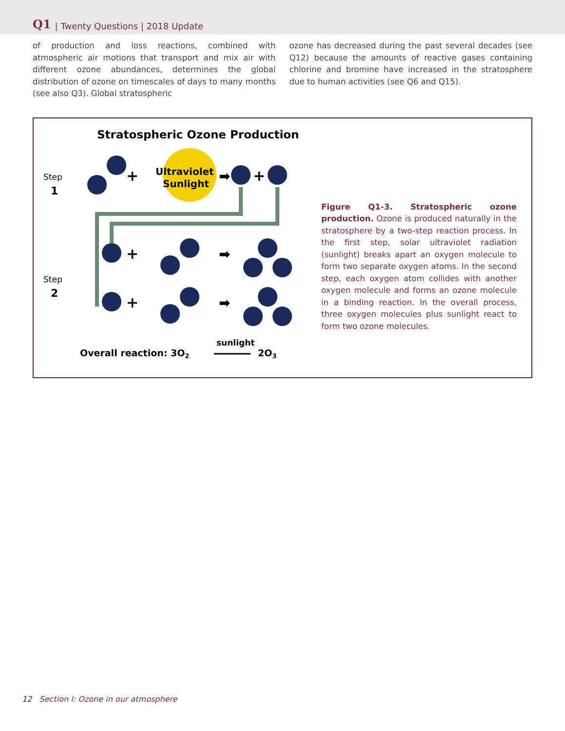Q1 | Twenty Questions | 2018 Update
of production and loss reactions, combined with atmospheric air motions that transport and mix air with different ozone abundances, determines the global distribution of ozone on timescales of days to many months (see also Q3). Global stratospheric
ozone has decreased during the past several decades (see Q12) because the amounts of reactive gases containing chlorine and bromine have increased in the stratosphere due to human activities (see Q6 and Q15).
Stratospheric Ozone Production
Step
1
Step
2
+
Ultraviolet
Sunlight
➡
+
+
➡
+
➡
Overall reaction: 3O2
sunlight
2O3
Figure Q1-3. Stratospheric ozone production. Ozone is produced naturally in the stratosphere by a two-step reaction process. In the first step, solar ultraviolet radiation (sunlight) breaks apart an oxygen molecule to form two separate oxygen atoms. In the second step, each oxygen atom collides with another oxygen molecule and forms an ozone molecule in a binding reaction. In the overall process, three oxygen molecules plus sunlight react to form two ozone molecules.
12 Section I: Ozone in our atmosphere